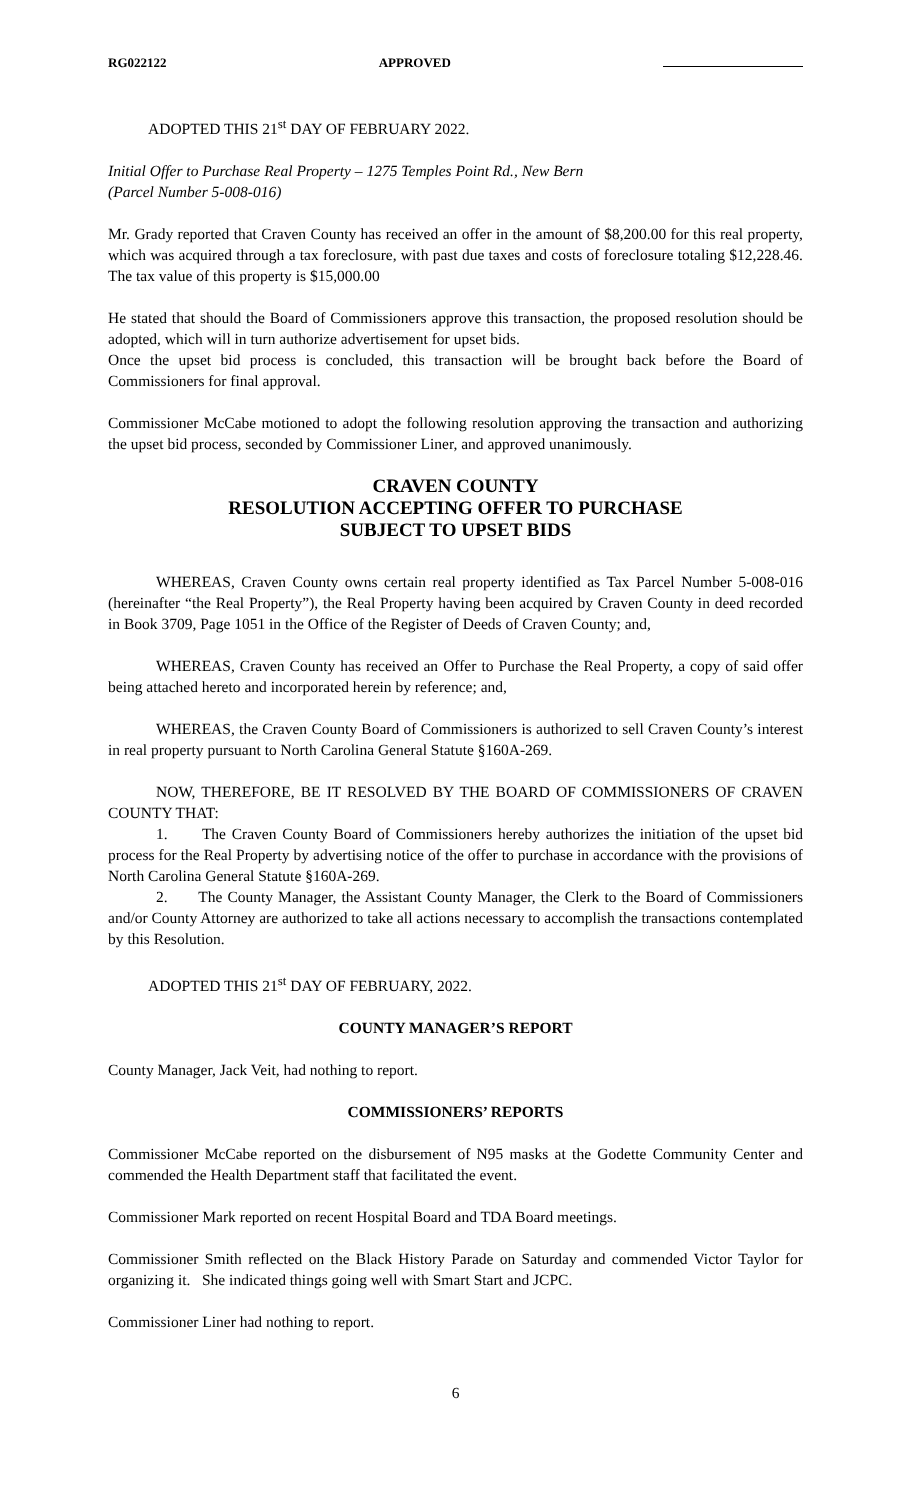RG022122 APPROVED
ADOPTED THIS 21<sup>st</sup> DAY OF FEBRUARY 2022.
Initial Offer to Purchase Real Property – 1275 Temples Point Rd., New Bern
(Parcel Number 5-008-016)
Mr. Grady reported that Craven County has received an offer in the amount of $8,200.00 for this real property, which was acquired through a tax foreclosure, with past due taxes and costs of foreclosure totaling $12,228.46. The tax value of this property is $15,000.00
He stated that should the Board of Commissioners approve this transaction, the proposed resolution should be adopted, which will in turn authorize advertisement for upset bids.
Once the upset bid process is concluded, this transaction will be brought back before the Board of Commissioners for final approval.
Commissioner McCabe motioned to adopt the following resolution approving the transaction and authorizing the upset bid process, seconded by Commissioner Liner, and approved unanimously.
CRAVEN COUNTY
RESOLUTION ACCEPTING OFFER TO PURCHASE
SUBJECT TO UPSET BIDS
WHEREAS, Craven County owns certain real property identified as Tax Parcel Number 5-008-016 (hereinafter “the Real Property”), the Real Property having been acquired by Craven County in deed recorded in Book 3709, Page 1051 in the Office of the Register of Deeds of Craven County; and,
WHEREAS, Craven County has received an Offer to Purchase the Real Property, a copy of said offer being attached hereto and incorporated herein by reference; and,
WHEREAS, the Craven County Board of Commissioners is authorized to sell Craven County’s interest in real property pursuant to North Carolina General Statute §160A-269.
NOW, THEREFORE, BE IT RESOLVED BY THE BOARD OF COMMISSIONERS OF CRAVEN COUNTY THAT:
1. The Craven County Board of Commissioners hereby authorizes the initiation of the upset bid process for the Real Property by advertising notice of the offer to purchase in accordance with the provisions of North Carolina General Statute §160A-269.
2. The County Manager, the Assistant County Manager, the Clerk to the Board of Commissioners and/or County Attorney are authorized to take all actions necessary to accomplish the transactions contemplated by this Resolution.
ADOPTED THIS 21<sup>st</sup> DAY OF FEBRUARY, 2022.
COUNTY MANAGER’S REPORT
County Manager, Jack Veit, had nothing to report.
COMMISSIONERS’ REPORTS
Commissioner McCabe reported on the disbursement of N95 masks at the Godette Community Center and commended the Health Department staff that facilitated the event.
Commissioner Mark reported on recent Hospital Board and TDA Board meetings.
Commissioner Smith reflected on the Black History Parade on Saturday and commended Victor Taylor for organizing it. She indicated things going well with Smart Start and JCPC.
Commissioner Liner had nothing to report.
6